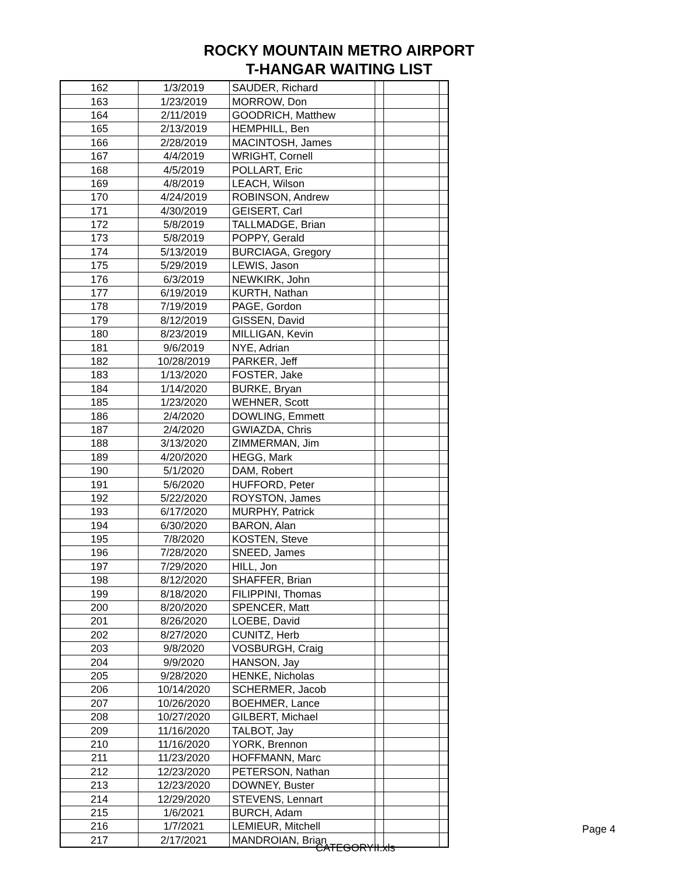ROCKY MOUNTAIN METRO AIRPORT
T-HANGAR WAITING LIST
| 162 | 1/3/2019 | SAUDER, Richard | | | |
| 163 | 1/23/2019 | MORROW, Don | | | |
| 164 | 2/11/2019 | GOODRICH, Matthew | | | |
| 165 | 2/13/2019 | HEMPHILL, Ben | | | |
| 166 | 2/28/2019 | MACINTOSH, James | | | |
| 167 | 4/4/2019 | WRIGHT, Cornell | | | |
| 168 | 4/5/2019 | POLLART, Eric | | | |
| 169 | 4/8/2019 | LEACH, Wilson | | | |
| 170 | 4/24/2019 | ROBINSON, Andrew | | | |
| 171 | 4/30/2019 | GEISERT, Carl | | | |
| 172 | 5/8/2019 | TALLMADGE, Brian | | | |
| 173 | 5/8/2019 | POPPY, Gerald | | | |
| 174 | 5/13/2019 | BURCIAGA, Gregory | | | |
| 175 | 5/29/2019 | LEWIS, Jason | | | |
| 176 | 6/3/2019 | NEWKIRK, John | | | |
| 177 | 6/19/2019 | KURTH, Nathan | | | |
| 178 | 7/19/2019 | PAGE, Gordon | | | |
| 179 | 8/12/2019 | GISSEN, David | | | |
| 180 | 8/23/2019 | MILLIGAN, Kevin | | | |
| 181 | 9/6/2019 | NYE, Adrian | | | |
| 182 | 10/28/2019 | PARKER, Jeff | | | |
| 183 | 1/13/2020 | FOSTER, Jake | | | |
| 184 | 1/14/2020 | BURKE, Bryan | | | |
| 185 | 1/23/2020 | WEHNER, Scott | | | |
| 186 | 2/4/2020 | DOWLING, Emmett | | | |
| 187 | 2/4/2020 | GWIAZDA, Chris | | | |
| 188 | 3/13/2020 | ZIMMERMAN, Jim | | | |
| 189 | 4/20/2020 | HEGG, Mark | | | |
| 190 | 5/1/2020 | DAM, Robert | | | |
| 191 | 5/6/2020 | HUFFORD, Peter | | | |
| 192 | 5/22/2020 | ROYSTON, James | | | |
| 193 | 6/17/2020 | MURPHY, Patrick | | | |
| 194 | 6/30/2020 | BARON, Alan | | | |
| 195 | 7/8/2020 | KOSTEN, Steve | | | |
| 196 | 7/28/2020 | SNEED, James | | | |
| 197 | 7/29/2020 | HILL, Jon | | | |
| 198 | 8/12/2020 | SHAFFER, Brian | | | |
| 199 | 8/18/2020 | FILIPPINI, Thomas | | | |
| 200 | 8/20/2020 | SPENCER, Matt | | | |
| 201 | 8/26/2020 | LOEBE, David | | | |
| 202 | 8/27/2020 | CUNITZ, Herb | | | |
| 203 | 9/8/2020 | VOSBURGH, Craig | | | |
| 204 | 9/9/2020 | HANSON, Jay | | | |
| 205 | 9/28/2020 | HENKE, Nicholas | | | |
| 206 | 10/14/2020 | SCHERMER, Jacob | | | |
| 207 | 10/26/2020 | BOEHMER, Lance | | | |
| 208 | 10/27/2020 | GILBERT, Michael | | | |
| 209 | 11/16/2020 | TALBOT, Jay | | | |
| 210 | 11/16/2020 | YORK, Brennon | | | |
| 211 | 11/23/2020 | HOFFMANN, Marc | | | |
| 212 | 12/23/2020 | PETERSON, Nathan | | | |
| 213 | 12/23/2020 | DOWNEY, Buster | | | |
| 214 | 12/29/2020 | STEVENS, Lennart | | | |
| 215 | 1/6/2021 | BURCH, Adam | | | |
| 216 | 1/7/2021 | LEMIEUR, Mitchell | | | |
| 217 | 2/17/2021 | MANDROIAN, Brian | | | |
CATEGORYII.xls
Page 4